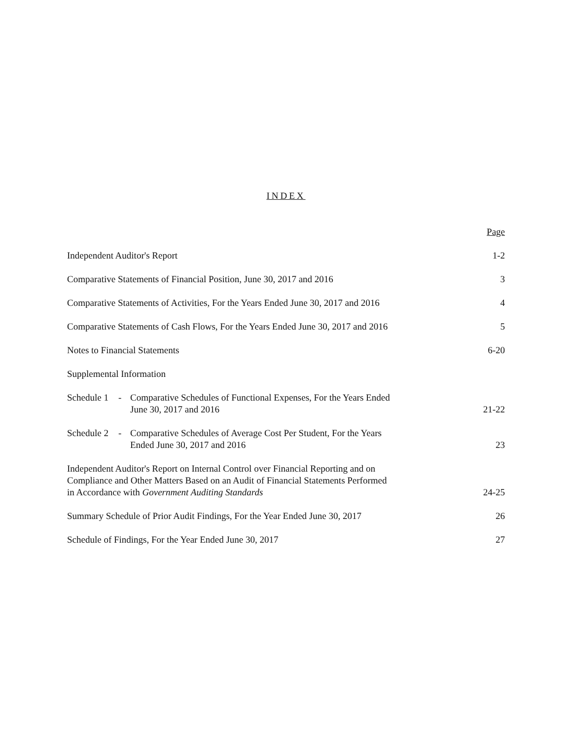INDEX
| | Page |
| Independent Auditor's Report | 1-2 |
| Comparative Statements of Financial Position, June 30, 2017 and 2016 | 3 |
| Comparative Statements of Activities, For the Years Ended June 30, 2017 and 2016 | 4 |
| Comparative Statements of Cash Flows, For the Years Ended June 30, 2017 and 2016 | 5 |
| Notes to Financial Statements | 6-20 |
| Supplemental Information | |
| Schedule 1 - Comparative Schedules of Functional Expenses, For the Years Ended June 30, 2017 and 2016 | 21-22 |
| Schedule 2 - Comparative Schedules of Average Cost Per Student, For the Years Ended June 30, 2017 and 2016 | 23 |
| Independent Auditor's Report on Internal Control over Financial Reporting and on Compliance and Other Matters Based on an Audit of Financial Statements Performed in Accordance with Government Auditing Standards | 24-25 |
| Summary Schedule of Prior Audit Findings, For the Year Ended June 30, 2017 | 26 |
| Schedule of Findings, For the Year Ended June 30, 2017 | 27 |